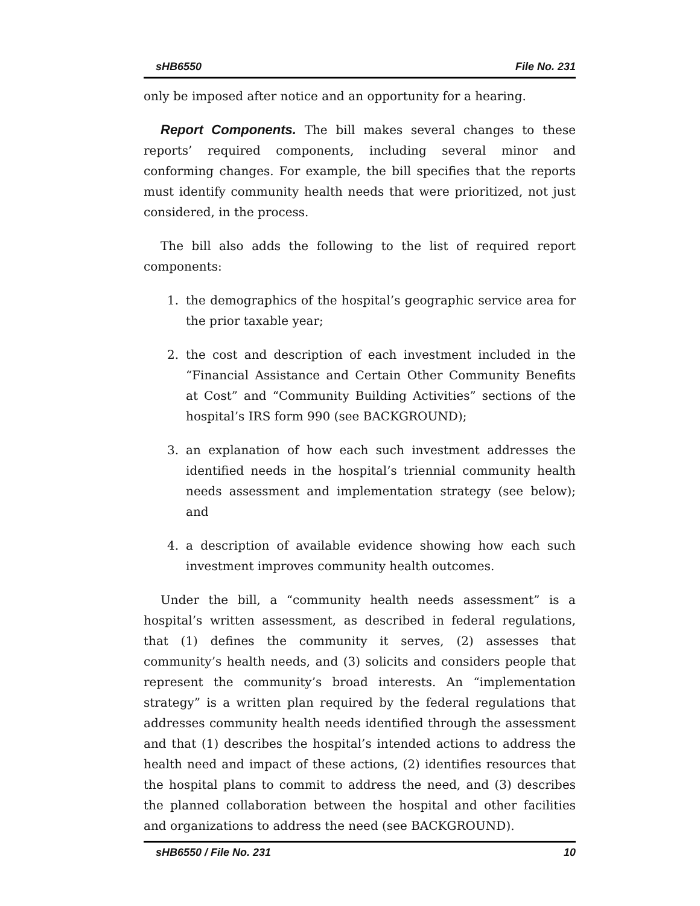sHB6550 File No. 231
only be imposed after notice and an opportunity for a hearing.
Report Components. The bill makes several changes to these reports’ required components, including several minor and conforming changes. For example, the bill specifies that the reports must identify community health needs that were prioritized, not just considered, in the process.
The bill also adds the following to the list of required report components:
1. the demographics of the hospital’s geographic service area for the prior taxable year;
2. the cost and description of each investment included in the “Financial Assistance and Certain Other Community Benefits at Cost” and “Community Building Activities” sections of the hospital’s IRS form 990 (see BACKGROUND);
3. an explanation of how each such investment addresses the identified needs in the hospital’s triennial community health needs assessment and implementation strategy (see below); and
4. a description of available evidence showing how each such investment improves community health outcomes.
Under the bill, a “community health needs assessment” is a hospital’s written assessment, as described in federal regulations, that (1) defines the community it serves, (2) assesses that community’s health needs, and (3) solicits and considers people that represent the community’s broad interests. An “implementation strategy” is a written plan required by the federal regulations that addresses community health needs identified through the assessment and that (1) describes the hospital’s intended actions to address the health need and impact of these actions, (2) identifies resources that the hospital plans to commit to address the need, and (3) describes the planned collaboration between the hospital and other facilities and organizations to address the need (see BACKGROUND).
sHB6550 / File No. 231 10